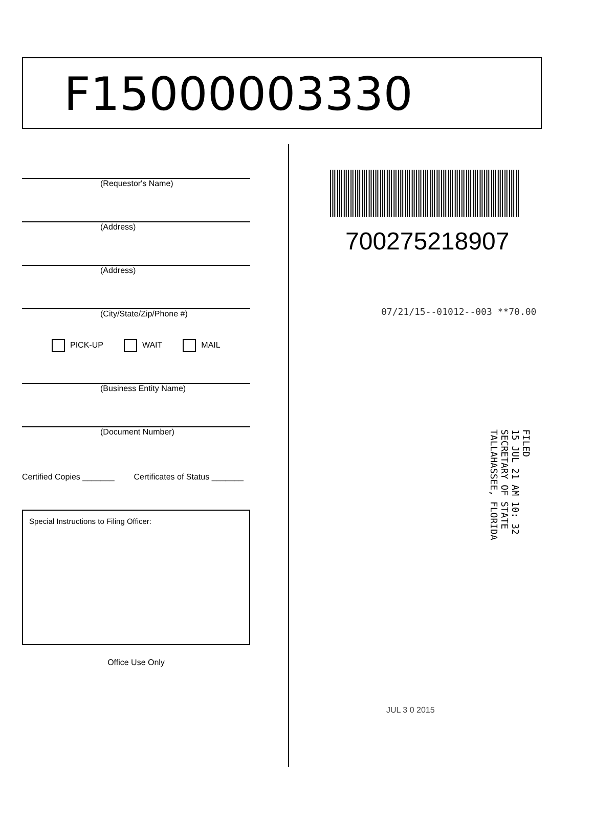F15000003330
(Requestor's Name)
(Address)
(Address)
(City/State/Zip/Phone #)
PICK-UP WAIT MAIL
(Business Entity Name)
(Document Number)
Certified Copies _______ Certificates of Status _______
Special Instructions to Filing Officer:
Office Use Only
700275218907
07/21/15--01012--003 **70.00
FILED
15 JUL 21 AM 10: 32
SECRETARY OF STATE
TALLAHASSEE, FLORIDA
JUL 3 0 2015